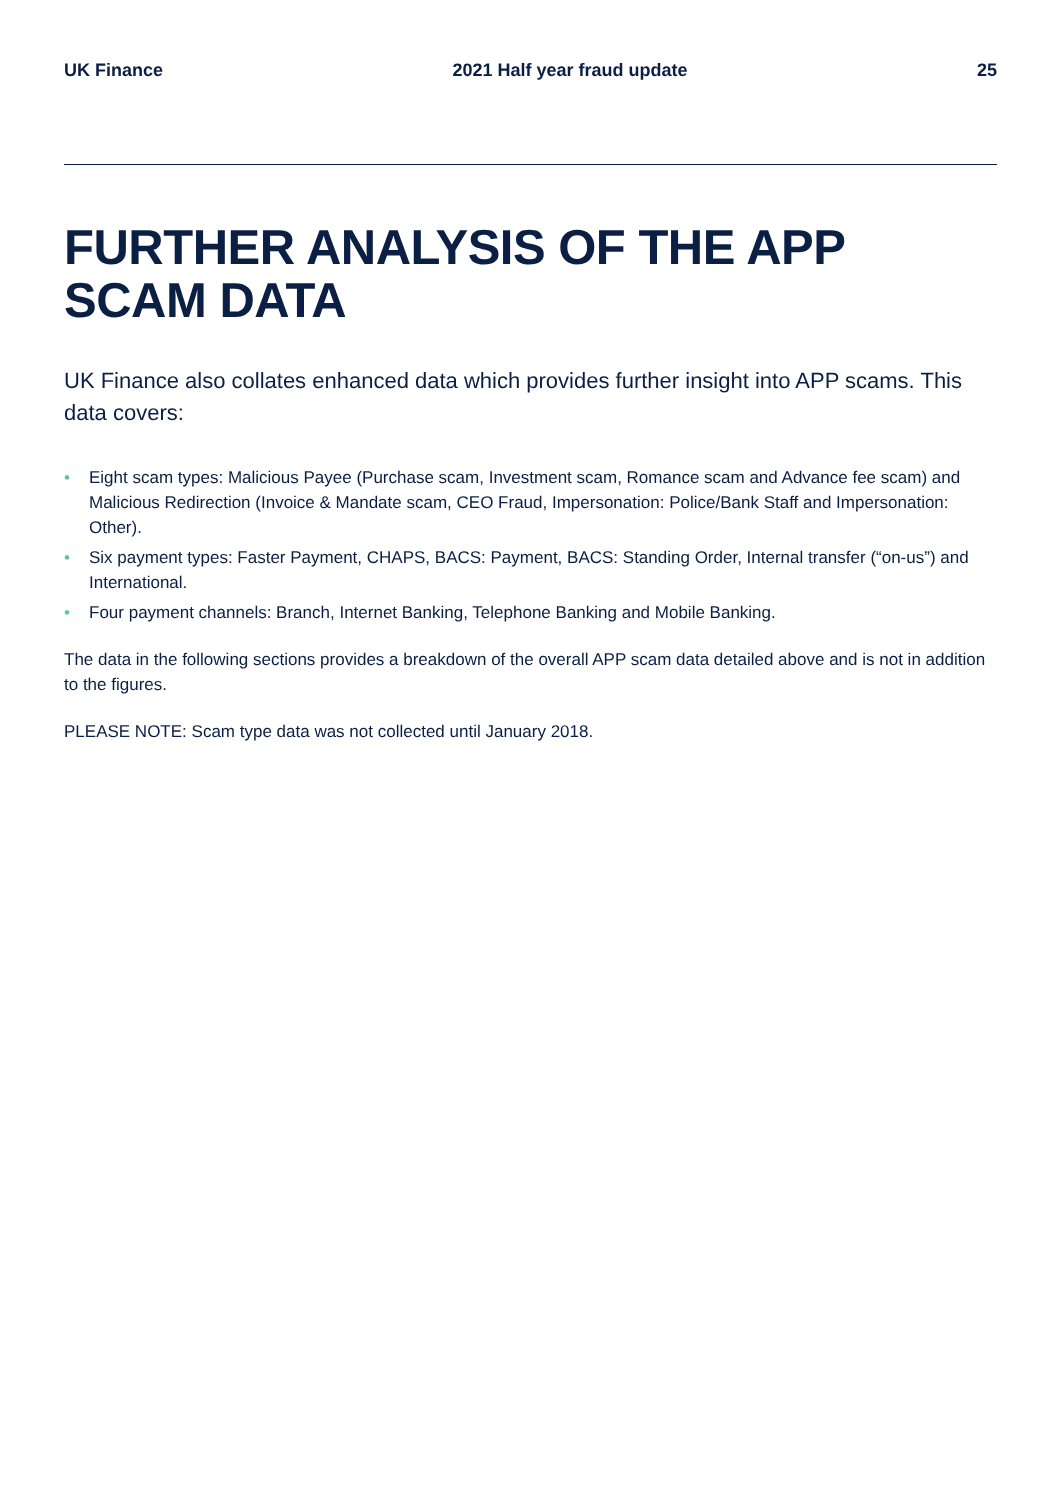UK Finance 2021 Half year fraud update 25
FURTHER ANALYSIS OF THE APP SCAM DATA
UK Finance also collates enhanced data which provides further insight into APP scams. This data covers:
• Eight scam types: Malicious Payee (Purchase scam, Investment scam, Romance scam and Advance fee scam) and Malicious Redirection (Invoice & Mandate scam, CEO Fraud, Impersonation: Police/Bank Staff and Impersonation: Other).
• Six payment types: Faster Payment, CHAPS, BACS: Payment, BACS: Standing Order, Internal transfer (“on-us”) and International.
• Four payment channels: Branch, Internet Banking, Telephone Banking and Mobile Banking.
The data in the following sections provides a breakdown of the overall APP scam data detailed above and is not in addition to the figures.
PLEASE NOTE: Scam type data was not collected until January 2018.